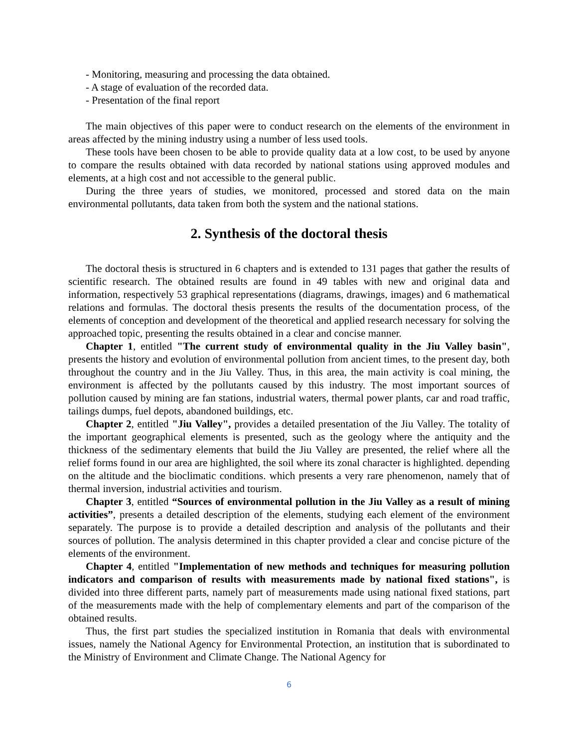- Monitoring, measuring and processing the data obtained.
- A stage of evaluation of the recorded data.
- Presentation of the final report
The main objectives of this paper were to conduct research on the elements of the environment in areas affected by the mining industry using a number of less used tools.
These tools have been chosen to be able to provide quality data at a low cost, to be used by anyone to compare the results obtained with data recorded by national stations using approved modules and elements, at a high cost and not accessible to the general public.
During the three years of studies, we monitored, processed and stored data on the main environmental pollutants, data taken from both the system and the national stations.
2. Synthesis of the doctoral thesis
The doctoral thesis is structured in 6 chapters and is extended to 131 pages that gather the results of scientific research. The obtained results are found in 49 tables with new and original data and information, respectively 53 graphical representations (diagrams, drawings, images) and 6 mathematical relations and formulas. The doctoral thesis presents the results of the documentation process, of the elements of conception and development of the theoretical and applied research necessary for solving the approached topic, presenting the results obtained in a clear and concise manner.
Chapter 1, entitled "The current study of environmental quality in the Jiu Valley basin", presents the history and evolution of environmental pollution from ancient times, to the present day, both throughout the country and in the Jiu Valley. Thus, in this area, the main activity is coal mining, the environment is affected by the pollutants caused by this industry. The most important sources of pollution caused by mining are fan stations, industrial waters, thermal power plants, car and road traffic, tailings dumps, fuel depots, abandoned buildings, etc.
Chapter 2, entitled "Jiu Valley", provides a detailed presentation of the Jiu Valley. The totality of the important geographical elements is presented, such as the geology where the antiquity and the thickness of the sedimentary elements that build the Jiu Valley are presented, the relief where all the relief forms found in our area are highlighted, the soil where its zonal character is highlighted. depending on the altitude and the bioclimatic conditions. which presents a very rare phenomenon, namely that of thermal inversion, industrial activities and tourism.
Chapter 3, entitled “Sources of environmental pollution in the Jiu Valley as a result of mining activities”, presents a detailed description of the elements, studying each element of the environment separately. The purpose is to provide a detailed description and analysis of the pollutants and their sources of pollution. The analysis determined in this chapter provided a clear and concise picture of the elements of the environment.
Chapter 4, entitled "Implementation of new methods and techniques for measuring pollution indicators and comparison of results with measurements made by national fixed stations", is divided into three different parts, namely part of measurements made using national fixed stations, part of the measurements made with the help of complementary elements and part of the comparison of the obtained results.
Thus, the first part studies the specialized institution in Romania that deals with environmental issues, namely the National Agency for Environmental Protection, an institution that is subordinated to the Ministry of Environment and Climate Change. The National Agency for
6